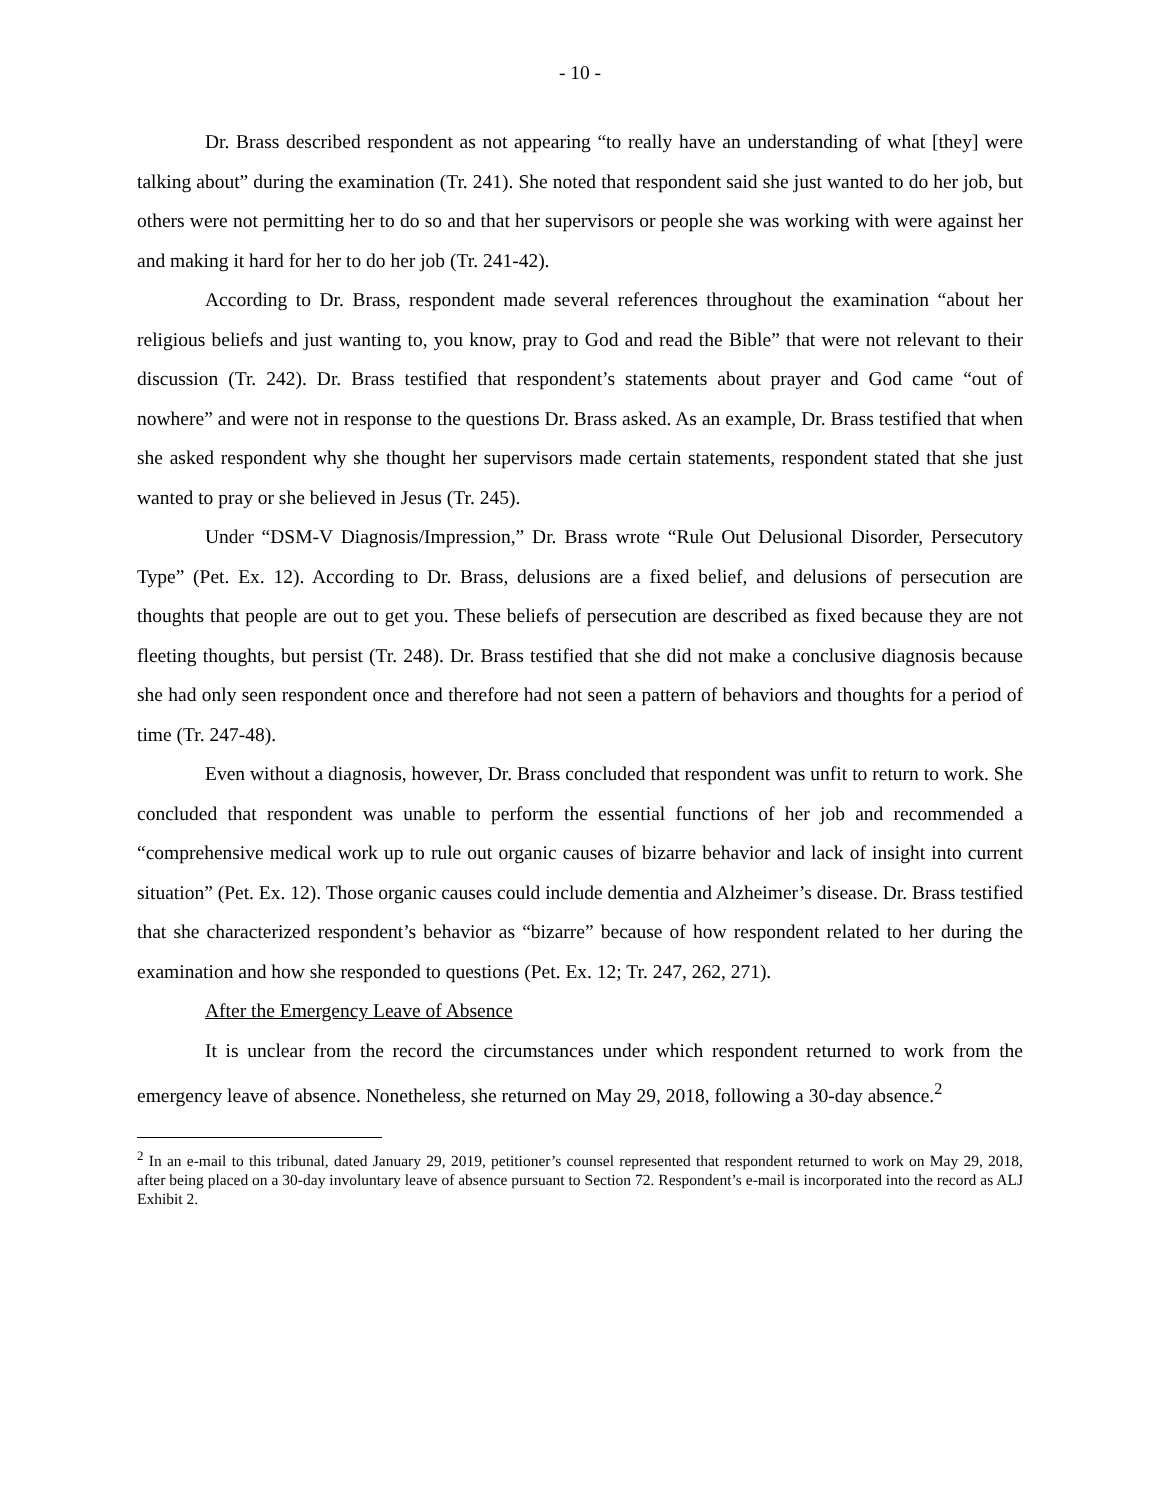- 10 -
Dr. Brass described respondent as not appearing “to really have an understanding of what [they] were talking about” during the examination (Tr. 241). She noted that respondent said she just wanted to do her job, but others were not permitting her to do so and that her supervisors or people she was working with were against her and making it hard for her to do her job (Tr. 241-42).
According to Dr. Brass, respondent made several references throughout the examination “about her religious beliefs and just wanting to, you know, pray to God and read the Bible” that were not relevant to their discussion (Tr. 242). Dr. Brass testified that respondent’s statements about prayer and God came “out of nowhere” and were not in response to the questions Dr. Brass asked. As an example, Dr. Brass testified that when she asked respondent why she thought her supervisors made certain statements, respondent stated that she just wanted to pray or she believed in Jesus (Tr. 245).
Under “DSM-V Diagnosis/Impression,” Dr. Brass wrote “Rule Out Delusional Disorder, Persecutory Type” (Pet. Ex. 12). According to Dr. Brass, delusions are a fixed belief, and delusions of persecution are thoughts that people are out to get you. These beliefs of persecution are described as fixed because they are not fleeting thoughts, but persist (Tr. 248). Dr. Brass testified that she did not make a conclusive diagnosis because she had only seen respondent once and therefore had not seen a pattern of behaviors and thoughts for a period of time (Tr. 247-48).
Even without a diagnosis, however, Dr. Brass concluded that respondent was unfit to return to work. She concluded that respondent was unable to perform the essential functions of her job and recommended a “comprehensive medical work up to rule out organic causes of bizarre behavior and lack of insight into current situation” (Pet. Ex. 12). Those organic causes could include dementia and Alzheimer’s disease. Dr. Brass testified that she characterized respondent’s behavior as “bizarre” because of how respondent related to her during the examination and how she responded to questions (Pet. Ex. 12; Tr. 247, 262, 271).
After the Emergency Leave of Absence
It is unclear from the record the circumstances under which respondent returned to work from the emergency leave of absence. Nonetheless, she returned on May 29, 2018, following a 30-day absence.<sup>2</sup>
<sup>2</sup> In an e-mail to this tribunal, dated January 29, 2019, petitioner’s counsel represented that respondent returned to work on May 29, 2018, after being placed on a 30-day involuntary leave of absence pursuant to Section 72. Respondent’s e-mail is incorporated into the record as ALJ Exhibit 2.